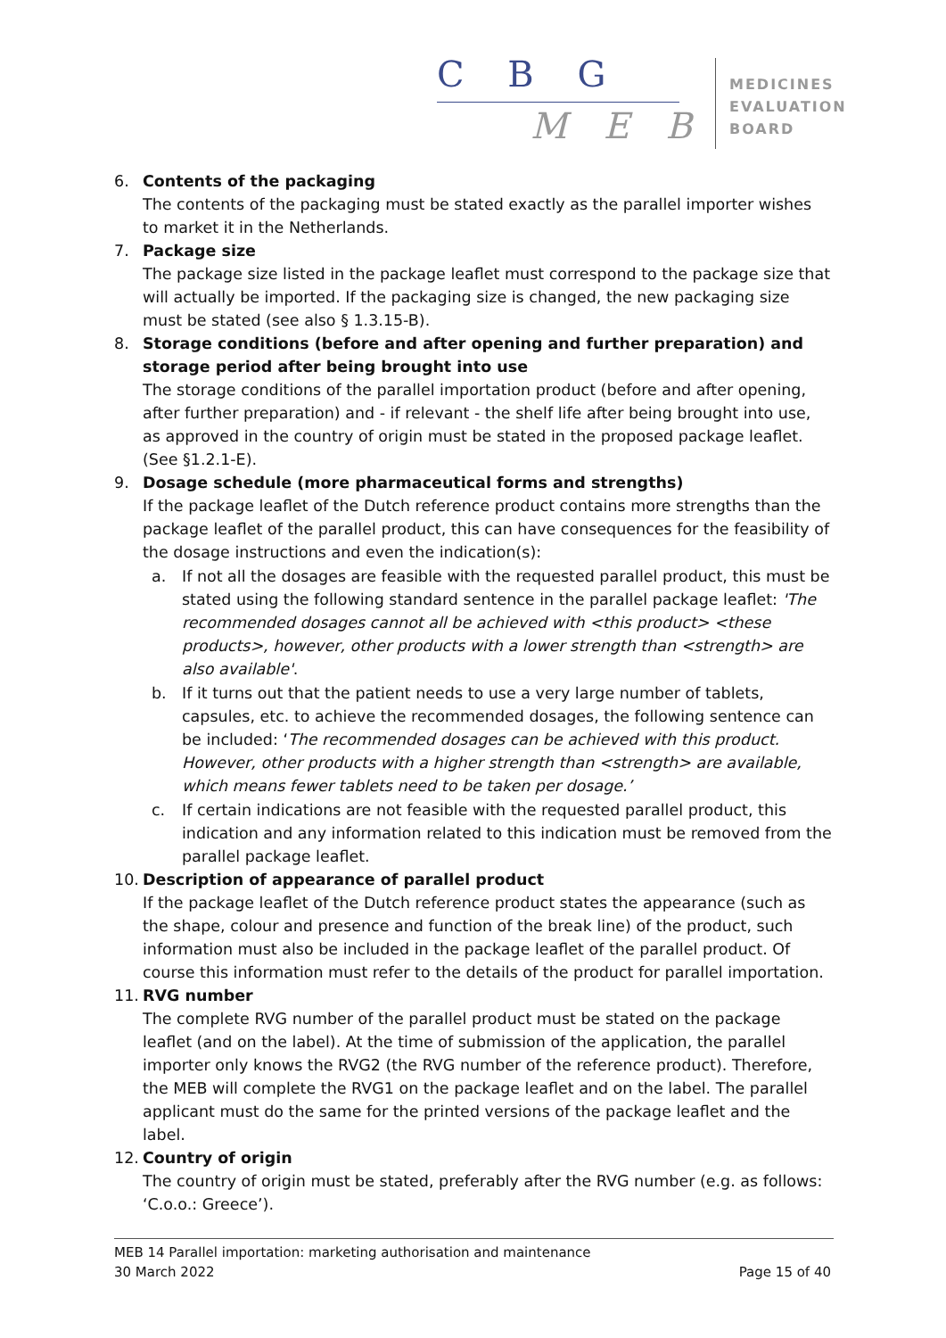C B G
M E B
MEDICINES
EVALUATION
BOARD
6. Contents of the packaging
The contents of the packaging must be stated exactly as the parallel importer wishes to market it in the Netherlands.
7. Package size
The package size listed in the package leaflet must correspond to the package size that will actually be imported. If the packaging size is changed, the new packaging size must be stated (see also § 1.3.15-B).
8. Storage conditions (before and after opening and further preparation) and storage period after being brought into use
The storage conditions of the parallel importation product (before and after opening, after further preparation) and - if relevant - the shelf life after being brought into use, as approved in the country of origin must be stated in the proposed package leaflet. (See §1.2.1-E).
9. Dosage schedule (more pharmaceutical forms and strengths)
If the package leaflet of the Dutch reference product contains more strengths than the package leaflet of the parallel product, this can have consequences for the feasibility of the dosage instructions and even the indication(s):
a. If not all the dosages are feasible with the requested parallel product, this must be stated using the following standard sentence in the parallel package leaflet: 'The recommended dosages cannot all be achieved with <this product> <these products>, however, other products with a lower strength than <strength> are also available'.
b. If it turns out that the patient needs to use a very large number of tablets, capsules, etc. to achieve the recommended dosages, the following sentence can be included: ‘The recommended dosages can be achieved with this product. However, other products with a higher strength than <strength> are available, which means fewer tablets need to be taken per dosage.’
c. If certain indications are not feasible with the requested parallel product, this indication and any information related to this indication must be removed from the parallel package leaflet.
10. Description of appearance of parallel product
If the package leaflet of the Dutch reference product states the appearance (such as the shape, colour and presence and function of the break line) of the product, such information must also be included in the package leaflet of the parallel product. Of course this information must refer to the details of the product for parallel importation.
11. RVG number
The complete RVG number of the parallel product must be stated on the package leaflet (and on the label). At the time of submission of the application, the parallel importer only knows the RVG2 (the RVG number of the reference product). Therefore, the MEB will complete the RVG1 on the package leaflet and on the label. The parallel applicant must do the same for the printed versions of the package leaflet and the label.
12. Country of origin
The country of origin must be stated, preferably after the RVG number (e.g. as follows: ‘C.o.o.: Greece’).
MEB 14 Parallel importation: marketing authorisation and maintenance
30 March 2022 Page 15 of 40